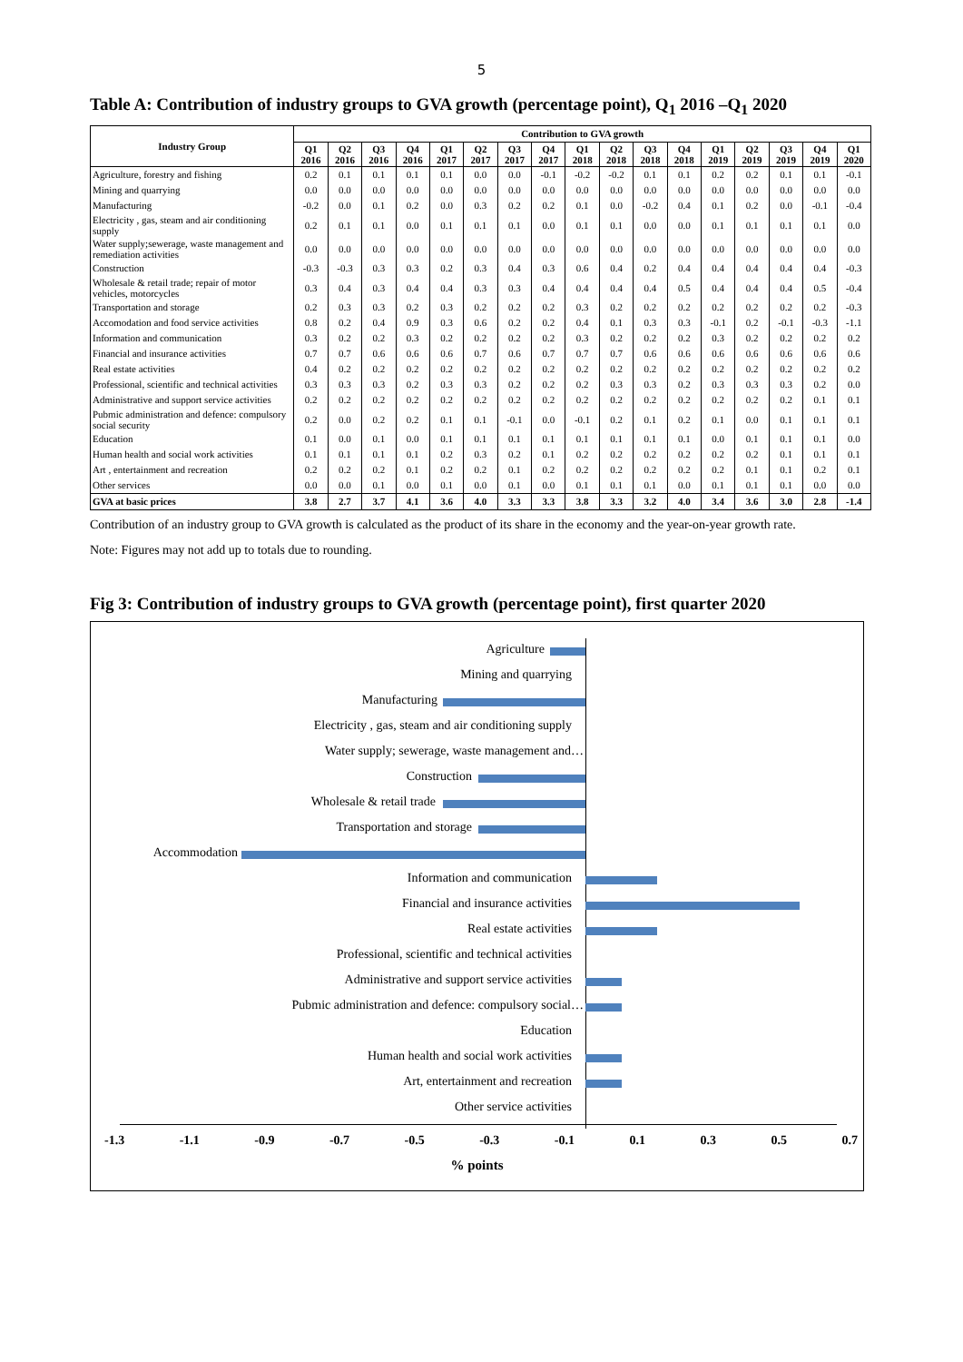5
Table A: Contribution of industry groups to GVA growth (percentage point), Q<sub>1</sub> 2016 –Q<sub>1</sub> 2020
| Industry Group | Contribution to GVA growth | | | | | | | | | | | | | | | | |
| --- | --- | --- | --- | --- | --- | --- | --- | --- | --- | --- | --- | --- | --- | --- | --- | --- | --- |
| | Q1 2016 | Q2 2016 | Q3 2016 | Q4 2016 | Q1 2017 | Q2 2017 | Q3 2017 | Q4 2017 | Q1 2018 | Q2 2018 | Q3 2018 | Q4 2018 | Q1 2019 | Q2 2019 | Q3 2019 | Q4 2019 | Q1 2020 |
| Agriculture, forestry and fishing | 0.2 | 0.1 | 0.1 | 0.1 | 0.1 | 0.0 | 0.0 | -0.1 | -0.2 | -0.2 | 0.1 | 0.1 | 0.2 | 0.2 | 0.1 | 0.1 | -0.1 |
| Mining and quarrying | 0.0 | 0.0 | 0.0 | 0.0 | 0.0 | 0.0 | 0.0 | 0.0 | 0.0 | 0.0 | 0.0 | 0.0 | 0.0 | 0.0 | 0.0 | 0.0 | 0.0 |
| Manufacturing | -0.2 | 0.0 | 0.1 | 0.2 | 0.0 | 0.3 | 0.2 | 0.2 | 0.1 | 0.0 | -0.2 | 0.4 | 0.1 | 0.2 | 0.0 | -0.1 | -0.4 |
| Electricity , gas, steam and air conditioning supply | 0.2 | 0.1 | 0.1 | 0.0 | 0.1 | 0.1 | 0.1 | 0.0 | 0.1 | 0.1 | 0.0 | 0.0 | 0.1 | 0.1 | 0.1 | 0.1 | 0.0 |
| Water supply;sewerage, waste management and remediation activities | 0.0 | 0.0 | 0.0 | 0.0 | 0.0 | 0.0 | 0.0 | 0.0 | 0.0 | 0.0 | 0.0 | 0.0 | 0.0 | 0.0 | 0.0 | 0.0 | 0.0 |
| Construction | -0.3 | -0.3 | 0.3 | 0.3 | 0.2 | 0.3 | 0.4 | 0.3 | 0.6 | 0.4 | 0.2 | 0.4 | 0.4 | 0.4 | 0.4 | 0.4 | -0.3 |
| Wholesale & retail trade; repair of motor vehicles, motorcycles | 0.3 | 0.4 | 0.3 | 0.4 | 0.4 | 0.3 | 0.3 | 0.4 | 0.4 | 0.4 | 0.4 | 0.5 | 0.4 | 0.4 | 0.4 | 0.5 | -0.4 |
| Transportation and storage | 0.2 | 0.3 | 0.3 | 0.2 | 0.3 | 0.2 | 0.2 | 0.2 | 0.3 | 0.2 | 0.2 | 0.2 | 0.2 | 0.2 | 0.2 | 0.2 | -0.3 |
| Accomodation and food service activities | 0.8 | 0.2 | 0.4 | 0.9 | 0.3 | 0.6 | 0.2 | 0.2 | 0.4 | 0.1 | 0.3 | 0.3 | -0.1 | 0.2 | -0.1 | -0.3 | -1.1 |
| Information and communication | 0.3 | 0.2 | 0.2 | 0.3 | 0.2 | 0.2 | 0.2 | 0.2 | 0.3 | 0.2 | 0.2 | 0.2 | 0.3 | 0.2 | 0.2 | 0.2 | 0.2 |
| Financial and insurance activities | 0.7 | 0.7 | 0.6 | 0.6 | 0.6 | 0.7 | 0.6 | 0.7 | 0.7 | 0.7 | 0.6 | 0.6 | 0.6 | 0.6 | 0.6 | 0.6 | 0.6 |
| Real estate activities | 0.4 | 0.2 | 0.2 | 0.2 | 0.2 | 0.2 | 0.2 | 0.2 | 0.2 | 0.2 | 0.2 | 0.2 | 0.2 | 0.2 | 0.2 | 0.2 | 0.2 |
| Professional, scientific and technical activities | 0.3 | 0.3 | 0.3 | 0.2 | 0.3 | 0.3 | 0.2 | 0.2 | 0.2 | 0.3 | 0.3 | 0.2 | 0.3 | 0.3 | 0.3 | 0.2 | 0.0 |
| Administrative and support service activities | 0.2 | 0.2 | 0.2 | 0.2 | 0.2 | 0.2 | 0.2 | 0.2 | 0.2 | 0.2 | 0.2 | 0.2 | 0.2 | 0.2 | 0.2 | 0.1 | 0.1 |
| Pubmic administration and defence: compulsory social security | 0.2 | 0.0 | 0.2 | 0.2 | 0.1 | 0.1 | -0.1 | 0.0 | -0.1 | 0.2 | 0.1 | 0.2 | 0.1 | 0.0 | 0.1 | 0.1 | 0.1 |
| Education | 0.1 | 0.0 | 0.1 | 0.0 | 0.1 | 0.1 | 0.1 | 0.1 | 0.1 | 0.1 | 0.1 | 0.1 | 0.0 | 0.1 | 0.1 | 0.1 | 0.0 |
| Human health and social work activities | 0.1 | 0.1 | 0.1 | 0.1 | 0.2 | 0.3 | 0.2 | 0.1 | 0.2 | 0.2 | 0.2 | 0.2 | 0.2 | 0.2 | 0.1 | 0.1 | 0.1 |
| Art , entertainment and recreation | 0.2 | 0.2 | 0.2 | 0.1 | 0.2 | 0.2 | 0.1 | 0.2 | 0.2 | 0.2 | 0.2 | 0.2 | 0.2 | 0.1 | 0.1 | 0.2 | 0.1 |
| Other services | 0.0 | 0.0 | 0.1 | 0.0 | 0.1 | 0.0 | 0.1 | 0.0 | 0.1 | 0.1 | 0.1 | 0.0 | 0.1 | 0.1 | 0.1 | 0.0 | 0.0 |
| GVA at basic prices | 3.8 | 2.7 | 3.7 | 4.1 | 3.6 | 4.0 | 3.3 | 3.3 | 3.8 | 3.3 | 3.2 | 4.0 | 3.4 | 3.6 | 3.0 | 2.8 | -1.4 |
Contribution of an industry group to GVA growth is calculated as the product of its share in the economy and the year-on-year growth rate.
Note: Figures may not add up to totals due to rounding.
Fig 3: Contribution of industry groups to GVA growth (percentage point), first quarter 2020
Agriculture
Mining and quarrying
Manufacturing
Electricity , gas, steam and air conditioning supply
Water supply; sewerage, waste management and…
Construction
Wholesale & retail trade
Transportation and storage
Accommodation
Information and communication
Financial and insurance activities
Real estate activities
Professional, scientific and technical activities
Administrative and support service activities
Pubmic administration and defence: compulsory social…
Education
Human health and social work activities
Art, entertainment and recreation
Other service activities
-1.3 -1.1 -0.9 -0.7 -0.5 -0.3 -0.1 0.1 0.3 0.5 0.7
% points